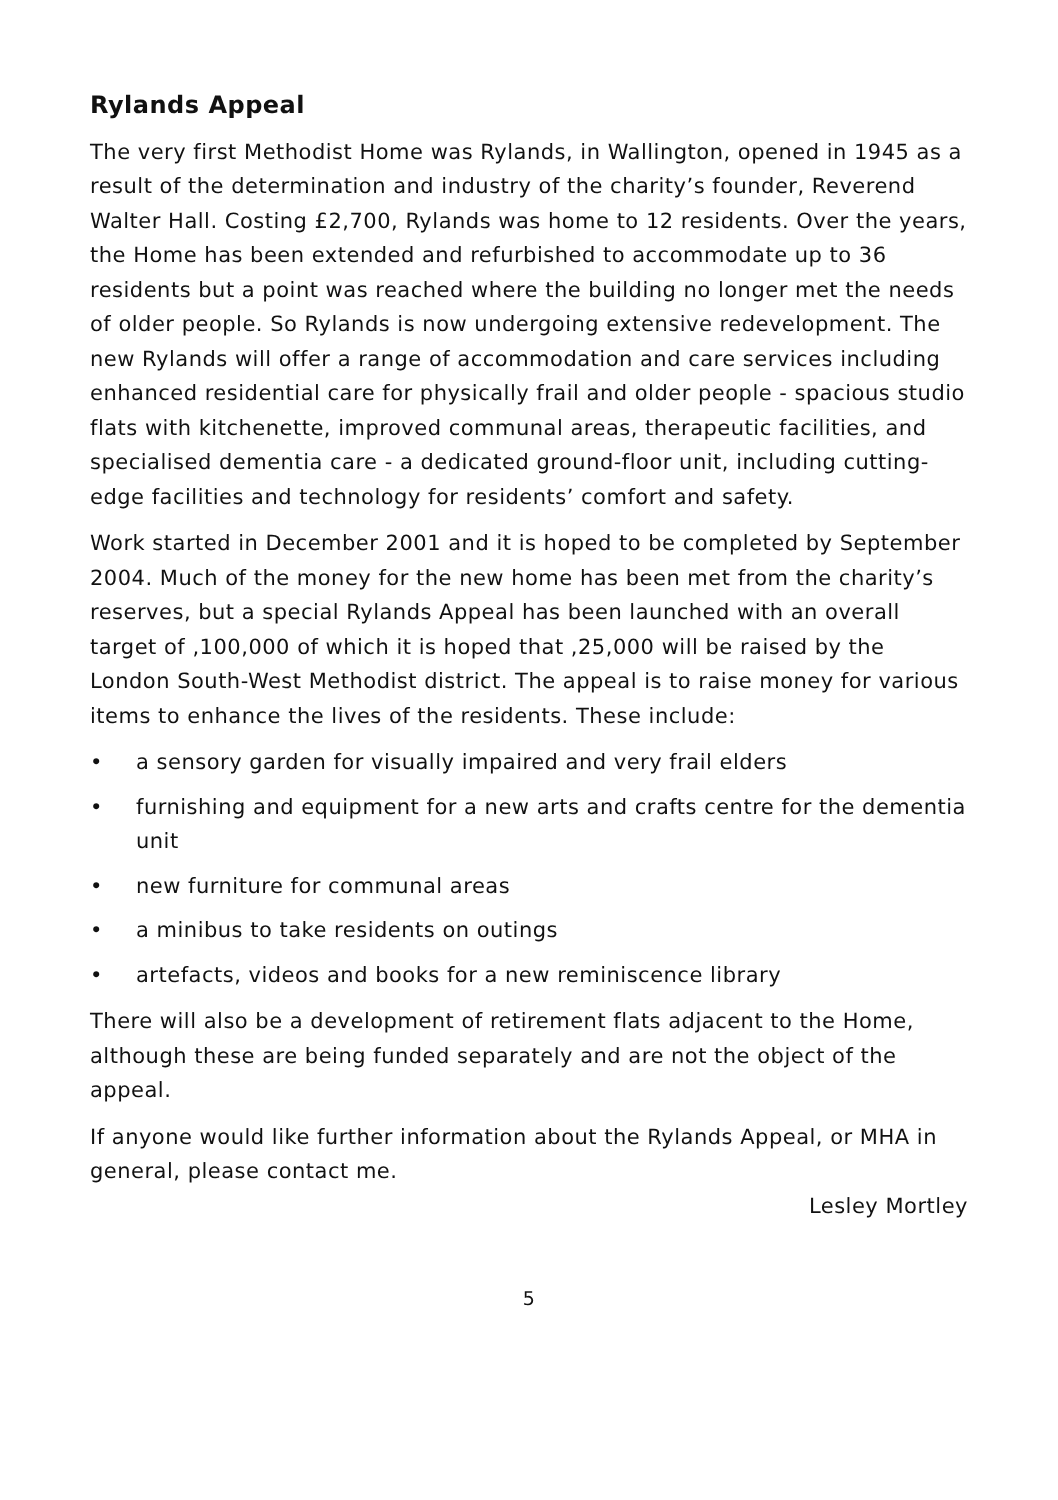Rylands Appeal
The very first Methodist Home was Rylands, in Wallington, opened in 1945 as a result of the determination and industry of the charity’s founder, Reverend Walter Hall. Costing £2,700, Rylands was home to 12 residents. Over the years, the Home has been extended and refurbished to accommodate up to 36 residents but a point was reached where the building no longer met the needs of older people. So Rylands is now undergoing extensive redevelopment. The new Rylands will offer a range of accommodation and care services including enhanced residential care for physically frail and older people - spacious studio flats with kitchenette, improved communal areas, therapeutic facilities, and specialised dementia care - a dedicated ground-floor unit, including cutting-edge facilities and technology for residents’ comfort and safety.
Work started in December 2001 and it is hoped to be completed by September 2004. Much of the money for the new home has been met from the charity’s reserves, but a special Rylands Appeal has been launched with an overall target of ,100,000 of which it is hoped that ,25,000 will be raised by the London South-West Methodist district. The appeal is to raise money for various items to enhance the lives of the residents. These include:
• a sensory garden for visually impaired and very frail elders
• furnishing and equipment for a new arts and crafts centre for the dementia unit
• new furniture for communal areas
• a minibus to take residents on outings
• artefacts, videos and books for a new reminiscence library
There will also be a development of retirement flats adjacent to the Home, although these are being funded separately and are not the object of the appeal.
If anyone would like further information about the Rylands Appeal, or MHA in general, please contact me.
Lesley Mortley
5